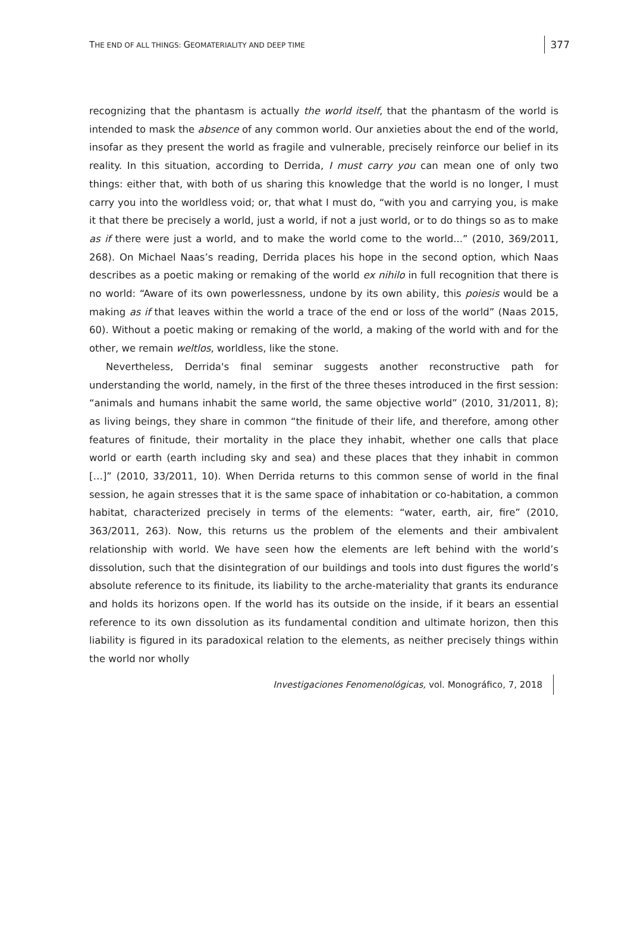THE END OF ALL THINGS: GEOMATERIALITY AND DEEP TIME
377
recognizing that the phantasm is actually the world itself, that the phantasm of the world is intended to mask the absence of any common world. Our anxieties about the end of the world, insofar as they present the world as fragile and vulnerable, precisely reinforce our belief in its reality. In this situation, according to Derrida, I must carry you can mean one of only two things: either that, with both of us sharing this knowledge that the world is no longer, I must carry you into the worldless void; or, that what I must do, “with you and carrying you, is make it that there be precisely a world, just a world, if not a just world, or to do things so as to make as if there were just a world, and to make the world come to the world...” (2010, 369/2011, 268). On Michael Naas’s reading, Derrida places his hope in the second option, which Naas describes as a poetic making or remaking of the world ex nihilo in full recognition that there is no world: “Aware of its own powerlessness, undone by its own ability, this poiesis would be a making as if that leaves within the world a trace of the end or loss of the world” (Naas 2015, 60). Without a poetic making or remaking of the world, a making of the world with and for the other, we remain weltlos, worldless, like the stone.
Nevertheless, Derrida's final seminar suggests another reconstructive path for understanding the world, namely, in the first of the three theses introduced in the first session: “animals and humans inhabit the same world, the same objective world” (2010, 31/2011, 8); as living beings, they share in common “the finitude of their life, and therefore, among other features of finitude, their mortality in the place they inhabit, whether one calls that place world or earth (earth including sky and sea) and these places that they inhabit in common […]” (2010, 33/2011, 10). When Derrida returns to this common sense of world in the final session, he again stresses that it is the same space of inhabitation or co-habitation, a common habitat, characterized precisely in terms of the elements: “water, earth, air, fire” (2010, 363/2011, 263). Now, this returns us the problem of the elements and their ambivalent relationship with world. We have seen how the elements are left behind with the world’s dissolution, such that the disintegration of our buildings and tools into dust figures the world’s absolute reference to its finitude, its liability to the arche-materiality that grants its endurance and holds its horizons open. If the world has its outside on the inside, if it bears an essential reference to its own dissolution as its fundamental condition and ultimate horizon, then this liability is figured in its paradoxical relation to the elements, as neither precisely things within the world nor wholly
Investigaciones Fenomenológicas, vol. Monográfico, 7, 2018